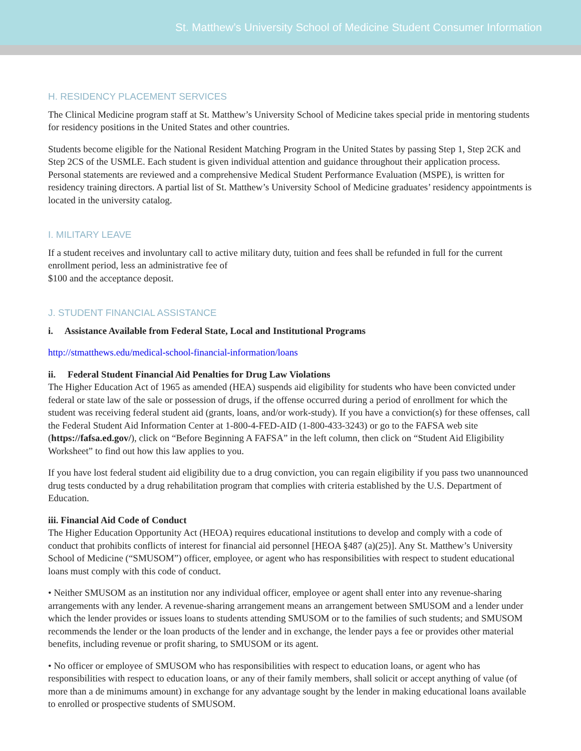St. Matthew’s University School of Medicine Student Consumer Information
H. RESIDENCY PLACEMENT SERVICES
The Clinical Medicine program staff at St. Matthew’s University School of Medicine takes special pride in mentoring students for residency positions in the United States and other countries.
Students become eligible for the National Resident Matching Program in the United States by passing Step 1, Step 2CK and Step 2CS of the USMLE. Each student is given individual attention and guidance throughout their application process. Personal statements are reviewed and a comprehensive Medical Student Performance Evaluation (MSPE), is written for residency training directors. A partial list of St. Matthew’s University School of Medicine graduates’ residency appointments is located in the university catalog.
I. MILITARY LEAVE
If a student receives and involuntary call to active military duty, tuition and fees shall be refunded in full for the current enrollment period, less an administrative fee of
$100 and the acceptance deposit.
J. STUDENT FINANCIAL ASSISTANCE
i. Assistance Available from Federal State, Local and Institutional Programs
http://stmatthews.edu/medical-school-financial-information/loans
ii. Federal Student Financial Aid Penalties for Drug Law Violations
The Higher Education Act of 1965 as amended (HEA) suspends aid eligibility for students who have been convicted under federal or state law of the sale or possession of drugs, if the offense occurred during a period of enrollment for which the student was receiving federal student aid (grants, loans, and/or work-study). If you have a conviction(s) for these offenses, call the Federal Student Aid Information Center at 1-800-4-FED-AID (1-800-433-3243) or go to the FAFSA web site (https://fafsa.ed.gov/), click on “Before Beginning A FAFSA” in the left column, then click on “Student Aid Eligibility Worksheet” to find out how this law applies to you.
If you have lost federal student aid eligibility due to a drug conviction, you can regain eligibility if you pass two unannounced drug tests conducted by a drug rehabilitation program that complies with criteria established by the U.S. Department of Education.
iii. Financial Aid Code of Conduct
The Higher Education Opportunity Act (HEOA) requires educational institutions to develop and comply with a code of conduct that prohibits conflicts of interest for financial aid personnel [HEOA §487 (a)(25)]. Any St. Matthew’s University School of Medicine (“SMUSOM”) officer, employee, or agent who has responsibilities with respect to student educational loans must comply with this code of conduct.
• Neither SMUSOM as an institution nor any individual officer, employee or agent shall enter into any revenue-sharing arrangements with any lender. A revenue-sharing arrangement means an arrangement between SMUSOM and a lender under which the lender provides or issues loans to students attending SMUSOM or to the families of such students; and SMUSOM recommends the lender or the loan products of the lender and in exchange, the lender pays a fee or provides other material benefits, including revenue or profit sharing, to SMUSOM or its agent.
• No officer or employee of SMUSOM who has responsibilities with respect to education loans, or agent who has responsibilities with respect to education loans, or any of their family members, shall solicit or accept anything of value (of more than a de minimums amount) in exchange for any advantage sought by the lender in making educational loans available to enrolled or prospective students of SMUSOM.